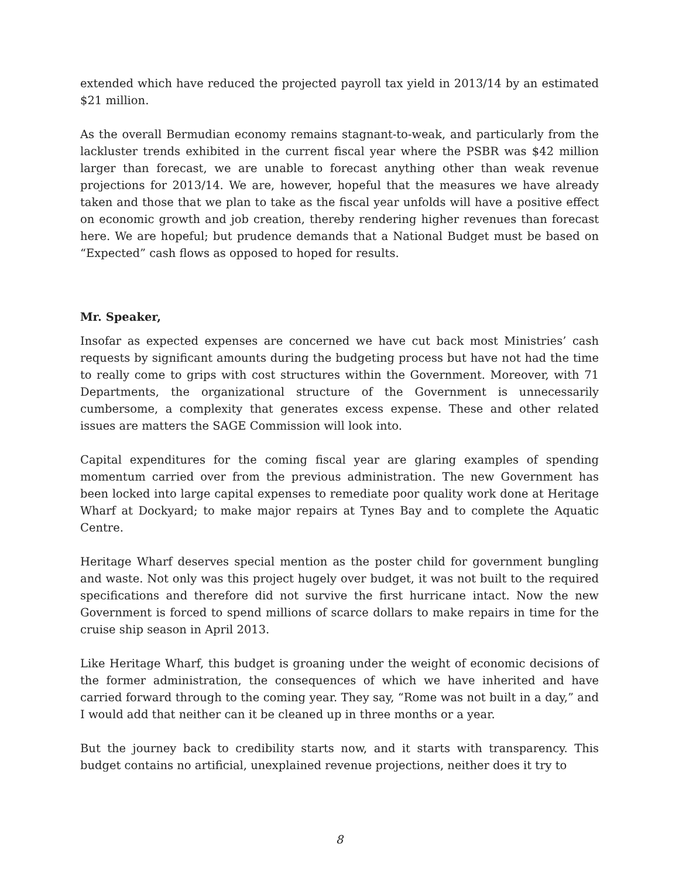extended which have reduced the projected payroll tax yield in 2013/14 by an estimated $21 million.
As the overall Bermudian economy remains stagnant-to-weak, and particularly from the lackluster trends exhibited in the current fiscal year where the PSBR was $42 million larger than forecast, we are unable to forecast anything other than weak revenue projections for 2013/14. We are, however, hopeful that the measures we have already taken and those that we plan to take as the fiscal year unfolds will have a positive effect on economic growth and job creation, thereby rendering higher revenues than forecast here. We are hopeful; but prudence demands that a National Budget must be based on “Expected” cash flows as opposed to hoped for results.
Mr. Speaker,
Insofar as expected expenses are concerned we have cut back most Ministries’ cash requests by significant amounts during the budgeting process but have not had the time to really come to grips with cost structures within the Government. Moreover, with 71 Departments, the organizational structure of the Government is unnecessarily cumbersome, a complexity that generates excess expense. These and other related issues are matters the SAGE Commission will look into.
Capital expenditures for the coming fiscal year are glaring examples of spending momentum carried over from the previous administration. The new Government has been locked into large capital expenses to remediate poor quality work done at Heritage Wharf at Dockyard; to make major repairs at Tynes Bay and to complete the Aquatic Centre.
Heritage Wharf deserves special mention as the poster child for government bungling and waste. Not only was this project hugely over budget, it was not built to the required specifications and therefore did not survive the first hurricane intact. Now the new Government is forced to spend millions of scarce dollars to make repairs in time for the cruise ship season in April 2013.
Like Heritage Wharf, this budget is groaning under the weight of economic decisions of the former administration, the consequences of which we have inherited and have carried forward through to the coming year. They say, “Rome was not built in a day,” and I would add that neither can it be cleaned up in three months or a year.
But the journey back to credibility starts now, and it starts with transparency. This budget contains no artificial, unexplained revenue projections, neither does it try to
8